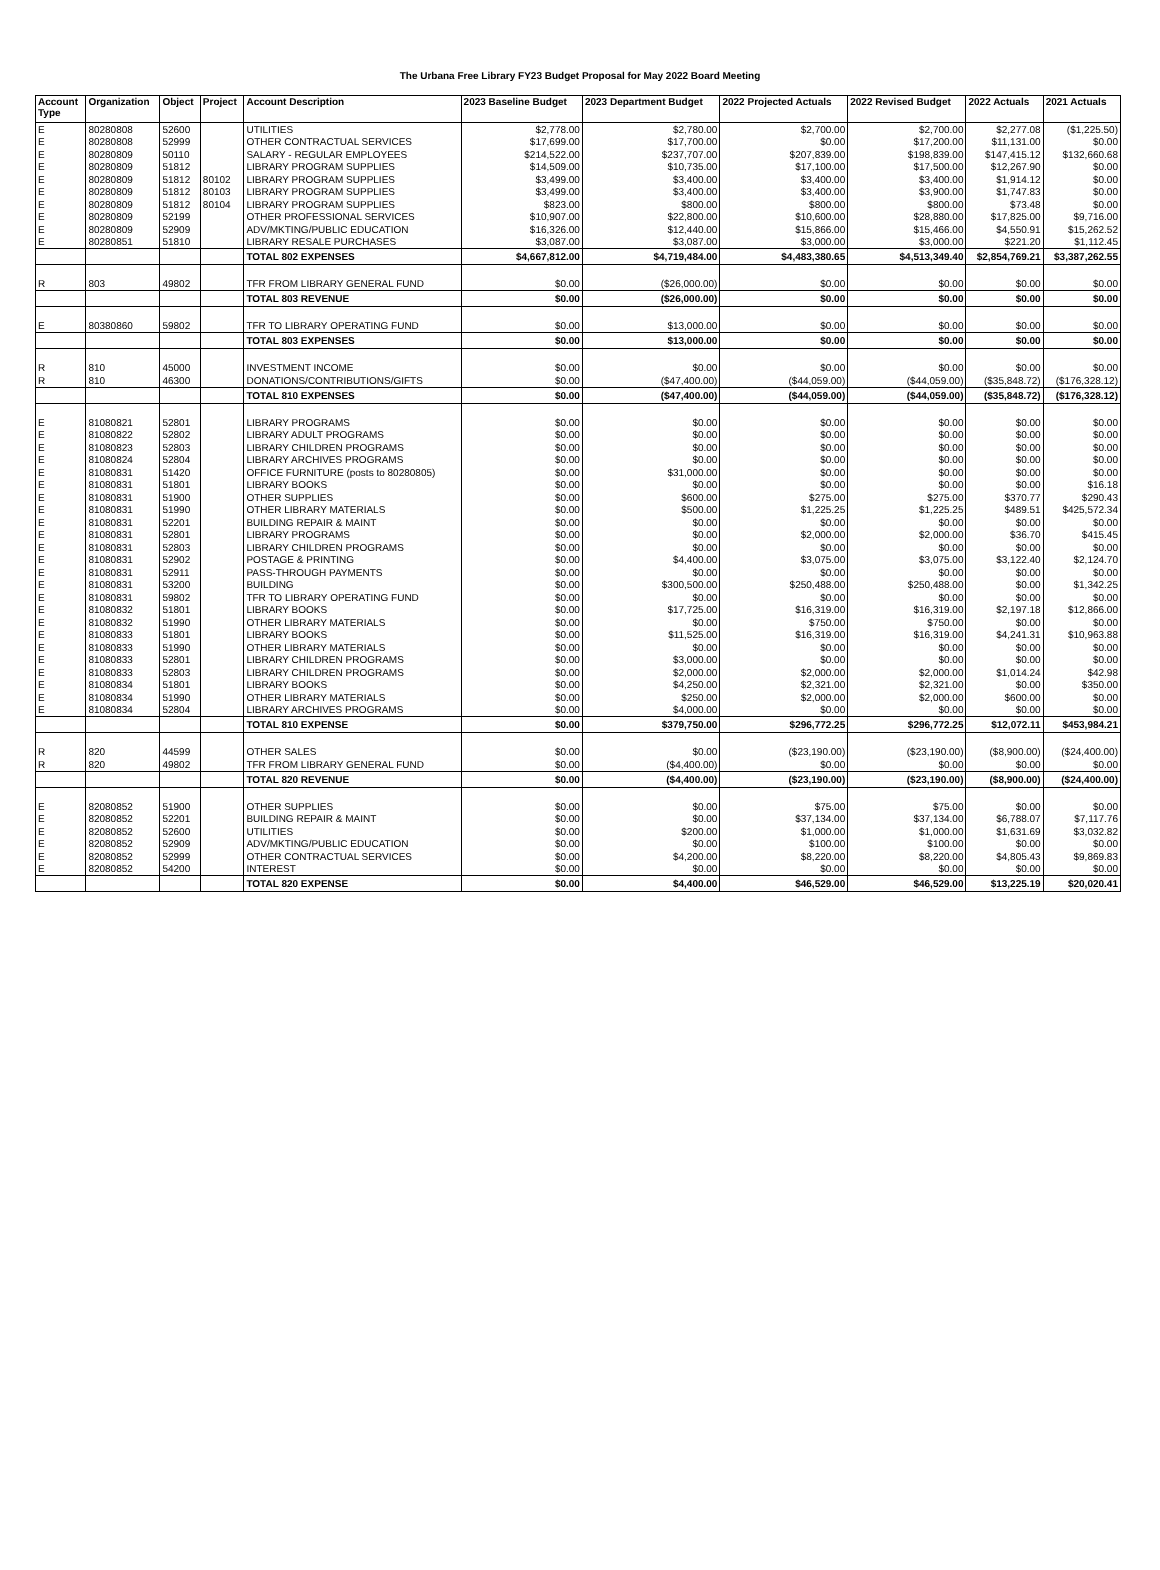The Urbana Free Library FY23 Budget Proposal for May 2022 Board Meeting
| Account Type | Organization | Object | Project | Account Description | 2023 Baseline Budget | 2023 Department Budget | 2022 Projected Actuals | 2022 Revised Budget | 2022 Actuals | 2021 Actuals |
| --- | --- | --- | --- | --- | --- | --- | --- | --- | --- | --- |
| E | 80280808 | 52600 | | UTILITIES | $2,778.00 | $2,780.00 | $2,700.00 | $2,700.00 | $2,277.08 | ($1,225.50) |
| E | 80280808 | 52999 | | OTHER CONTRACTUAL SERVICES | $17,699.00 | $17,700.00 | $0.00 | $17,200.00 | $11,131.00 | $0.00 |
| E | 80280809 | 50110 | | SALARY - REGULAR EMPLOYEES | $214,522.00 | $237,707.00 | $207,839.00 | $198,839.00 | $147,415.12 | $132,660.68 |
| E | 80280809 | 51812 | | LIBRARY PROGRAM SUPPLIES | $14,509.00 | $10,735.00 | $17,100.00 | $17,500.00 | $12,267.90 | $0.00 |
| E | 80280809 | 51812 | 80102 | LIBRARY PROGRAM SUPPLIES | $3,499.00 | $3,400.00 | $3,400.00 | $3,400.00 | $1,914.12 | $0.00 |
| E | 80280809 | 51812 | 80103 | LIBRARY PROGRAM SUPPLIES | $3,499.00 | $3,400.00 | $3,400.00 | $3,900.00 | $1,747.83 | $0.00 |
| E | 80280809 | 51812 | 80104 | LIBRARY PROGRAM SUPPLIES | $823.00 | $800.00 | $800.00 | $800.00 | $73.48 | $0.00 |
| E | 80280809 | 52199 | | OTHER PROFESSIONAL SERVICES | $10,907.00 | $22,800.00 | $10,600.00 | $28,880.00 | $17,825.00 | $9,716.00 |
| E | 80280809 | 52909 | | ADV/MKTING/PUBLIC EDUCATION | $16,326.00 | $12,440.00 | $15,866.00 | $15,466.00 | $4,550.91 | $15,262.52 |
| E | 80280851 | 51810 | | LIBRARY RESALE PURCHASES | $3,087.00 | $3,087.00 | $3,000.00 | $3,000.00 | $221.20 | $1,112.45 |
| | | | | TOTAL 802 EXPENSES | $4,667,812.00 | $4,719,484.00 | $4,483,380.65 | $4,513,349.40 | $2,854,769.21 | $3,387,262.55 |
| R | 803 | 49802 | | TFR FROM LIBRARY GENERAL FUND | $0.00 | ($26,000.00) | $0.00 | $0.00 | $0.00 | $0.00 |
| | | | | TOTAL 803 REVENUE | $0.00 | ($26,000.00) | $0.00 | $0.00 | $0.00 | $0.00 |
| E | 80380860 | 59802 | | TFR TO LIBRARY OPERATING FUND | $0.00 | $13,000.00 | $0.00 | $0.00 | $0.00 | $0.00 |
| | | | | TOTAL 803 EXPENSES | $0.00 | $13,000.00 | $0.00 | $0.00 | $0.00 | $0.00 |
| R | 810 | 45000 | | INVESTMENT INCOME | $0.00 | $0.00 | $0.00 | $0.00 | $0.00 | $0.00 |
| R | 810 | 46300 | | DONATIONS/CONTRIBUTIONS/GIFTS | $0.00 | ($47,400.00) | ($44,059.00) | ($44,059.00) | ($35,848.72) | ($176,328.12) |
| | | | | TOTAL 810 EXPENSES | $0.00 | ($47,400.00) | ($44,059.00) | ($44,059.00) | ($35,848.72) | ($176,328.12) |
| E | 81080821 | 52801 | | LIBRARY PROGRAMS | $0.00 | $0.00 | $0.00 | $0.00 | $0.00 | $0.00 |
| E | 81080822 | 52802 | | LIBRARY ADULT PROGRAMS | $0.00 | $0.00 | $0.00 | $0.00 | $0.00 | $0.00 |
| E | 81080823 | 52803 | | LIBRARY CHILDREN PROGRAMS | $0.00 | $0.00 | $0.00 | $0.00 | $0.00 | $0.00 |
| E | 81080824 | 52804 | | LIBRARY ARCHIVES PROGRAMS | $0.00 | $0.00 | $0.00 | $0.00 | $0.00 | $0.00 |
| E | 81080831 | 51420 | | OFFICE FURNITURE (posts to 80280805) | $0.00 | $31,000.00 | $0.00 | $0.00 | $0.00 | $0.00 |
| E | 81080831 | 51801 | | LIBRARY BOOKS | $0.00 | $0.00 | $0.00 | $0.00 | $0.00 | $16.18 |
| E | 81080831 | 51900 | | OTHER SUPPLIES | $0.00 | $600.00 | $275.00 | $275.00 | $370.77 | $290.43 |
| E | 81080831 | 51990 | | OTHER LIBRARY MATERIALS | $0.00 | $500.00 | $1,225.25 | $1,225.25 | $489.51 | $425,572.34 |
| E | 81080831 | 52201 | | BUILDING REPAIR & MAINT | $0.00 | $0.00 | $0.00 | $0.00 | $0.00 | $0.00 |
| E | 81080831 | 52801 | | LIBRARY PROGRAMS | $0.00 | $0.00 | $2,000.00 | $2,000.00 | $36.70 | $415.45 |
| E | 81080831 | 52803 | | LIBRARY CHILDREN PROGRAMS | $0.00 | $0.00 | $0.00 | $0.00 | $0.00 | $0.00 |
| E | 81080831 | 52902 | | POSTAGE & PRINTING | $0.00 | $4,400.00 | $3,075.00 | $3,075.00 | $3,122.40 | $2,124.70 |
| E | 81080831 | 52911 | | PASS-THROUGH PAYMENTS | $0.00 | $0.00 | $0.00 | $0.00 | $0.00 | $0.00 |
| E | 81080831 | 53200 | | BUILDING | $0.00 | $300,500.00 | $250,488.00 | $250,488.00 | $0.00 | $1,342.25 |
| E | 81080831 | 59802 | | TFR TO LIBRARY OPERATING FUND | $0.00 | $0.00 | $0.00 | $0.00 | $0.00 | $0.00 |
| E | 81080832 | 51801 | | LIBRARY BOOKS | $0.00 | $17,725.00 | $16,319.00 | $16,319.00 | $2,197.18 | $12,866.00 |
| E | 81080832 | 51990 | | OTHER LIBRARY MATERIALS | $0.00 | $0.00 | $750.00 | $750.00 | $0.00 | $0.00 |
| E | 81080833 | 51801 | | LIBRARY BOOKS | $0.00 | $11,525.00 | $16,319.00 | $16,319.00 | $4,241.31 | $10,963.88 |
| E | 81080833 | 51990 | | OTHER LIBRARY MATERIALS | $0.00 | $0.00 | $0.00 | $0.00 | $0.00 | $0.00 |
| E | 81080833 | 52801 | | LIBRARY CHILDREN PROGRAMS | $0.00 | $3,000.00 | $0.00 | $0.00 | $0.00 | $0.00 |
| E | 81080833 | 52803 | | LIBRARY CHILDREN PROGRAMS | $0.00 | $2,000.00 | $2,000.00 | $2,000.00 | $1,014.24 | $42.98 |
| E | 81080834 | 51801 | | LIBRARY BOOKS | $0.00 | $4,250.00 | $2,321.00 | $2,321.00 | $0.00 | $350.00 |
| E | 81080834 | 51990 | | OTHER LIBRARY MATERIALS | $0.00 | $250.00 | $2,000.00 | $2,000.00 | $600.00 | $0.00 |
| E | 81080834 | 52804 | | LIBRARY ARCHIVES PROGRAMS | $0.00 | $4,000.00 | $0.00 | $0.00 | $0.00 | $0.00 |
| | | | | TOTAL 810 EXPENSE | $0.00 | $379,750.00 | $296,772.25 | $296,772.25 | $12,072.11 | $453,984.21 |
| R | 820 | 44599 | | OTHER SALES | $0.00 | $0.00 | ($23,190.00) | ($23,190.00) | ($8,900.00) | ($24,400.00) |
| R | 820 | 49802 | | TFR FROM LIBRARY GENERAL FUND | $0.00 | ($4,400.00) | $0.00 | $0.00 | $0.00 | $0.00 |
| | | | | TOTAL 820 REVENUE | $0.00 | ($4,400.00) | ($23,190.00) | ($23,190.00) | ($8,900.00) | ($24,400.00) |
| E | 82080852 | 51900 | | OTHER SUPPLIES | $0.00 | $0.00 | $75.00 | $75.00 | $0.00 | $0.00 |
| E | 82080852 | 52201 | | BUILDING REPAIR & MAINT | $0.00 | $0.00 | $37,134.00 | $37,134.00 | $6,788.07 | $7,117.76 |
| E | 82080852 | 52600 | | UTILITIES | $0.00 | $200.00 | $1,000.00 | $1,000.00 | $1,631.69 | $3,032.82 |
| E | 82080852 | 52909 | | ADV/MKTING/PUBLIC EDUCATION | $0.00 | $0.00 | $100.00 | $100.00 | $0.00 | $0.00 |
| E | 82080852 | 52999 | | OTHER CONTRACTUAL SERVICES | $0.00 | $4,200.00 | $8,220.00 | $8,220.00 | $4,805.43 | $9,869.83 |
| E | 82080852 | 54200 | | INTEREST | $0.00 | $0.00 | $0.00 | $0.00 | $0.00 | $0.00 |
| | | | | TOTAL 820 EXPENSE | $0.00 | $4,400.00 | $46,529.00 | $46,529.00 | $13,225.19 | $20,020.41 |